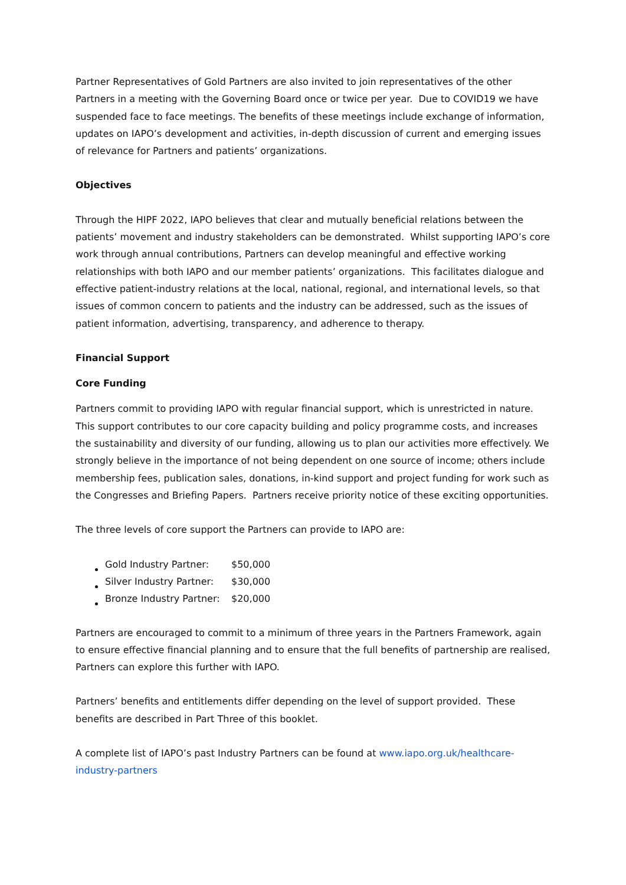Partner Representatives of Gold Partners are also invited to join representatives of the other Partners in a meeting with the Governing Board once or twice per year. Due to COVID19 we have suspended face to face meetings. The benefits of these meetings include exchange of information, updates on IAPO’s development and activities, in-depth discussion of current and emerging issues of relevance for Partners and patients’ organizations.
Objectives
Through the HIPF 2022, IAPO believes that clear and mutually beneficial relations between the patients’ movement and industry stakeholders can be demonstrated. Whilst supporting IAPO’s core work through annual contributions, Partners can develop meaningful and effective working relationships with both IAPO and our member patients’ organizations. This facilitates dialogue and effective patient-industry relations at the local, national, regional, and international levels, so that issues of common concern to patients and the industry can be addressed, such as the issues of patient information, advertising, transparency, and adherence to therapy.
Financial Support
Core Funding
Partners commit to providing IAPO with regular financial support, which is unrestricted in nature. This support contributes to our core capacity building and policy programme costs, and increases the sustainability and diversity of our funding, allowing us to plan our activities more effectively. We strongly believe in the importance of not being dependent on one source of income; others include membership fees, publication sales, donations, in-kind support and project funding for work such as the Congresses and Briefing Papers. Partners receive priority notice of these exciting opportunities.
The three levels of core support the Partners can provide to IAPO are:
| Gold Industry Partner: | $50,000 |
| Silver Industry Partner: | $30,000 |
| Bronze Industry Partner: | $20,000 |
Partners are encouraged to commit to a minimum of three years in the Partners Framework, again to ensure effective financial planning and to ensure that the full benefits of partnership are realised, Partners can explore this further with IAPO.
Partners’ benefits and entitlements differ depending on the level of support provided. These benefits are described in Part Three of this booklet.
A complete list of IAPO’s past Industry Partners can be found at www.iapo.org.uk/healthcare-industry-partners